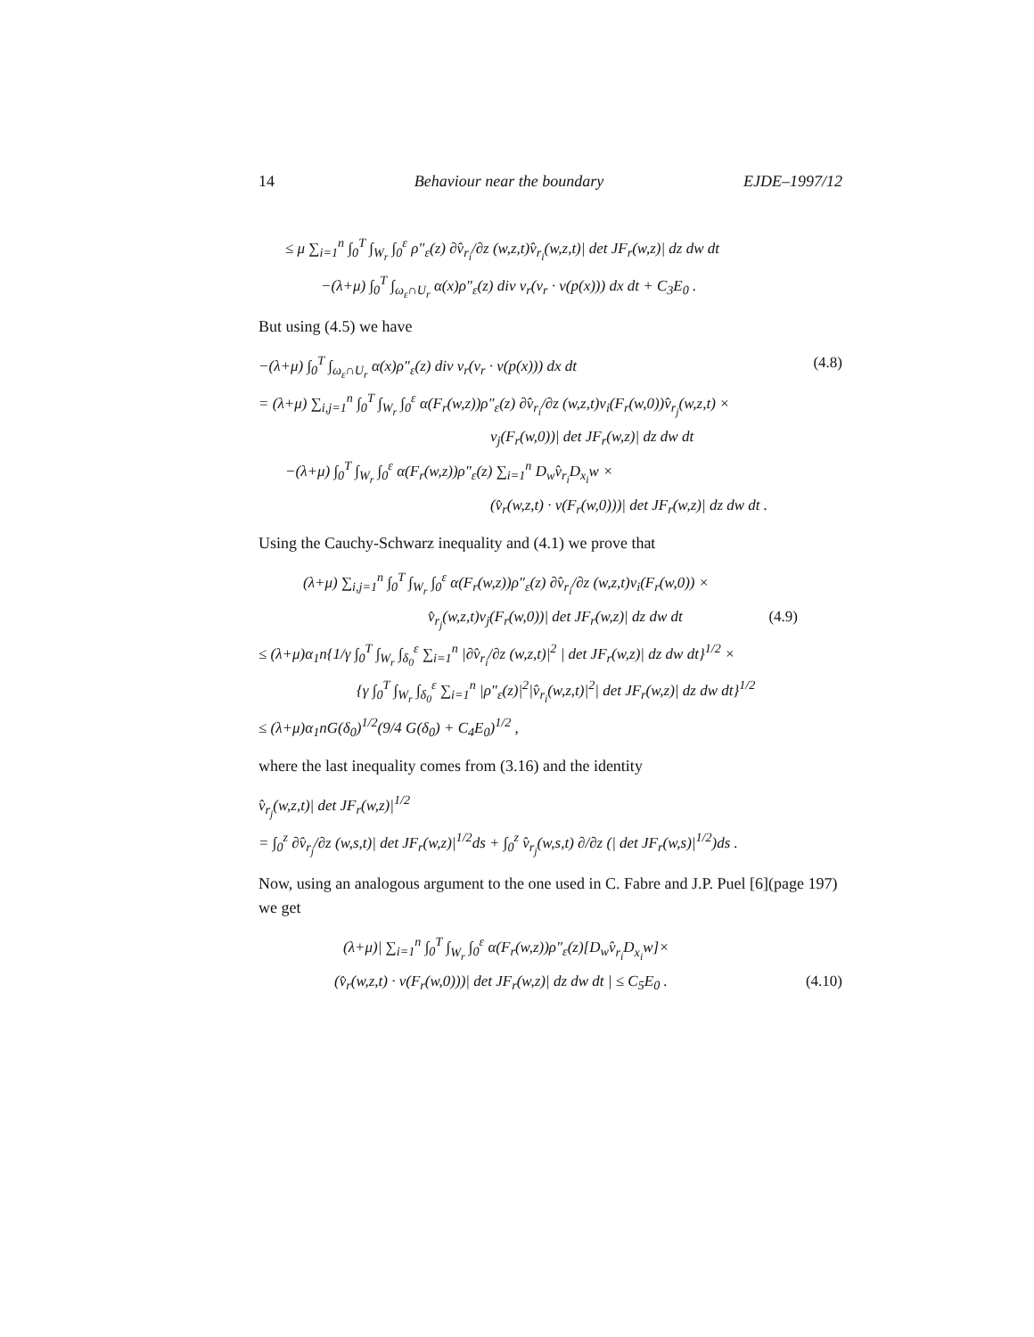14 Behaviour near the boundary EJDE–1997/12
≤ μ ∑<sub>i=1</sub><sup>n</sup> ∫<sub>0</sub><sup>T</sup> ∫<sub>W<sub>r</sub></sub> ∫<sub>0</sub><sup>ε</sup> ρ″<sub>ε</sub>(z) ∂v̂<sub>r<sub>i</sub></sub>/∂z (w,z,t)v̂<sub>r<sub>i</sub></sub>(w,z,t)| det JF<sub>r</sub>(w,z)| dz dw dt
−(λ+μ) ∫<sub>0</sub><sup>T</sup> ∫<sub>ω<sub>ε</sub>∩U<sub>r</sub></sub> α(x)ρ″<sub>ε</sub>(z) div v<sub>r</sub>(v<sub>r</sub> · ν(p(x))) dx dt + C<sub>3</sub>E<sub>0</sub> .
But using (4.5) we have
−(λ+μ) ∫<sub>0</sub><sup>T</sup> ∫<sub>ω<sub>ε</sub>∩U<sub>r</sub></sub> α(x)ρ″<sub>ε</sub>(z) div v<sub>r</sub>(v<sub>r</sub> · ν(p(x))) dx dt (4.8)
= (λ+μ) ∑<sub>i,j=1</sub><sup>n</sup> ∫<sub>0</sub><sup>T</sup> ∫<sub>W<sub>r</sub></sub> ∫<sub>0</sub><sup>ε</sup> α(F<sub>r</sub>(w,z))ρ″<sub>ε</sub>(z) ∂v̂<sub>r<sub>i</sub></sub>/∂z (w,z,t)ν<sub>i</sub>(F<sub>r</sub>(w,0))v̂<sub>r<sub>j</sub></sub>(w,z,t) ×
ν<sub>j</sub>(F<sub>r</sub>(w,0))| det JF<sub>r</sub>(w,z)| dz dw dt
−(λ+μ) ∫<sub>0</sub><sup>T</sup> ∫<sub>W<sub>r</sub></sub> ∫<sub>0</sub><sup>ε</sup> α(F<sub>r</sub>(w,z))ρ″<sub>ε</sub>(z) ∑<sub>i=1</sub><sup>n</sup> D<sub>w</sub>v̂<sub>r<sub>i</sub></sub>D<sub>x<sub>i</sub></sub>w ×
(v̂<sub>r</sub>(w,z,t) · ν(F<sub>r</sub>(w,0)))| det JF<sub>r</sub>(w,z)| dz dw dt .
Using the Cauchy-Schwarz inequality and (4.1) we prove that
(λ+μ) ∑<sub>i,j=1</sub><sup>n</sup> ∫<sub>0</sub><sup>T</sup> ∫<sub>W<sub>r</sub></sub> ∫<sub>0</sub><sup>ε</sup> α(F<sub>r</sub>(w,z))ρ″<sub>ε</sub>(z) ∂v̂<sub>r<sub>i</sub></sub>/∂z (w,z,t)ν<sub>i</sub>(F<sub>r</sub>(w,0)) ×
v̂<sub>r<sub>j</sub></sub>(w,z,t)ν<sub>j</sub>(F<sub>r</sub>(w,0))| det JF<sub>r</sub>(w,z)| dz dw dt (4.9)
≤ (λ+μ)α<sub>1</sub>n{1/γ ∫<sub>0</sub><sup>T</sup> ∫<sub>W<sub>r</sub></sub> ∫<sub>δ<sub>0</sub></sub><sup>ε</sup> ∑<sub>i=1</sub><sup>n</sup> |∂v̂<sub>r<sub>i</sub></sub>/∂z (w,z,t)|<sup>2</sup> | det JF<sub>r</sub>(w,z)| dz dw dt}<sup>1/2</sup> ×
{γ ∫<sub>0</sub><sup>T</sup> ∫<sub>W<sub>r</sub></sub> ∫<sub>δ<sub>0</sub></sub><sup>ε</sup> ∑<sub>i=1</sub><sup>n</sup> |ρ″<sub>ε</sub>(z)|<sup>2</sup>|v̂<sub>r<sub>i</sub></sub>(w,z,t)|<sup>2</sup>| det JF<sub>r</sub>(w,z)| dz dw dt}<sup>1/2</sup>
≤ (λ+μ)α<sub>1</sub>nG(δ<sub>0</sub>)<sup>1/2</sup>(9/4 G(δ<sub>0</sub>) + C<sub>4</sub>E<sub>0</sub>)<sup>1/2</sup> ,
where the last inequality comes from (3.16) and the identity
v̂<sub>r<sub>j</sub></sub>(w,z,t)| det JF<sub>r</sub>(w,z)|<sup>1/2</sup>
= ∫<sub>0</sub><sup>z</sup> ∂v̂<sub>r<sub>j</sub></sub>/∂z (w,s,t)| det JF<sub>r</sub>(w,z)|<sup>1/2</sup>ds + ∫<sub>0</sub><sup>z</sup> v̂<sub>r<sub>j</sub></sub>(w,s,t) ∂/∂z (| det JF<sub>r</sub>(w,s)|<sup>1/2</sup>)ds .
Now, using an analogous argument to the one used in C. Fabre and J.P. Puel [6](page 197) we get
(λ+μ)| ∑<sub>i=1</sub><sup>n</sup> ∫<sub>0</sub><sup>T</sup> ∫<sub>W<sub>r</sub></sub> ∫<sub>0</sub><sup>ε</sup> α(F<sub>r</sub>(w,z))ρ″<sub>ε</sub>(z)[D<sub>w</sub>v̂<sub>r<sub>i</sub></sub>D<sub>x<sub>i</sub></sub>w]×
(v̂<sub>r</sub>(w,z,t) · ν(F<sub>r</sub>(w,0)))| det JF<sub>r</sub>(w,z)| dz dw dt | ≤ C<sub>5</sub>E<sub>0</sub> . (4.10)